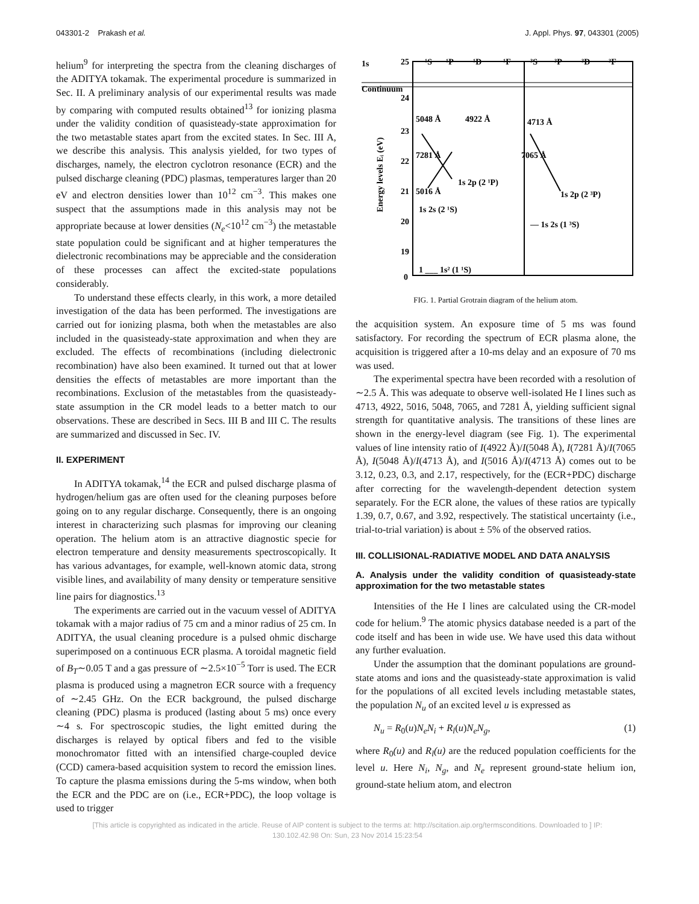043301-2 Prakash et al. J. Appl. Phys. 97, 043301 (2005)
helium<sup>9</sup> for interpreting the spectra from the cleaning discharges of the ADITYA tokamak. The experimental procedure is summarized in Sec. II. A preliminary analysis of our experimental results was made by comparing with computed results obtained<sup>13</sup> for ionizing plasma under the validity condition of quasisteady-state approximation for the two metastable states apart from the excited states. In Sec. III A, we describe this analysis. This analysis yielded, for two types of discharges, namely, the electron cyclotron resonance (ECR) and the pulsed discharge cleaning (PDC) plasmas, temperatures larger than 20 eV and electron densities lower than 10<sup>12</sup> cm<sup>−3</sup>. This makes one suspect that the assumptions made in this analysis may not be appropriate because at lower densities (N<sub>e</sub><10<sup>12</sup> cm<sup>−3</sup>) the metastable state population could be significant and at higher temperatures the dielectronic recombinations may be appreciable and the consideration of these processes can affect the excited-state populations considerably.
To understand these effects clearly, in this work, a more detailed investigation of the data has been performed. The investigations are carried out for ionizing plasma, both when the metastables are also included in the quasisteady-state approximation and when they are excluded. The effects of recombinations (including dielectronic recombination) have also been examined. It turned out that at lower densities the effects of metastables are more important than the recombinations. Exclusion of the metastables from the quasisteady-state assumption in the CR model leads to a better match to our observations. These are described in Secs. III B and III C. The results are summarized and discussed in Sec. IV.
II. EXPERIMENT
In ADITYA tokamak,<sup>14</sup> the ECR and pulsed discharge plasma of hydrogen/helium gas are often used for the cleaning purposes before going on to any regular discharge. Consequently, there is an ongoing interest in characterizing such plasmas for improving our cleaning operation. The helium atom is an attractive diagnostic specie for electron temperature and density measurements spectroscopically. It has various advantages, for example, well-known atomic data, strong visible lines, and availability of many density or temperature sensitive line pairs for diagnostics.<sup>13</sup>
The experiments are carried out in the vacuum vessel of ADITYA tokamak with a major radius of 75 cm and a minor radius of 25 cm. In ADITYA, the usual cleaning procedure is a pulsed ohmic discharge superimposed on a continuous ECR plasma. A toroidal magnetic field of B<sub>T</sub>∼0.05 T and a gas pressure of ∼2.5×10<sup>−5</sup> Torr is used. The ECR plasma is produced using a magnetron ECR source with a frequency of ∼2.45 GHz. On the ECR background, the pulsed discharge cleaning (PDC) plasma is produced (lasting about 5 ms) once every ∼4 s. For spectroscopic studies, the light emitted during the discharges is relayed by optical fibers and fed to the visible monochromator fitted with an intensified charge-coupled device (CCD) camera-based acquisition system to record the emission lines. To capture the plasma emissions during the 5-ms window, when both the ECR and the PDC are on (i.e., ECR+PDC), the loop voltage is used to trigger
1s
Continuum
25
24
23
22
21
20
19
0
¹S
¹P
¹D
¹F
³S
³P
³D
³F
Energy levels Eᵢ (eV)
5048 Å
4922 Å
4713 Å
7281 Å
7065 Å
5016 Å
1s 2p (2 ¹P)
1s 2p (2 ³P)
1s 2s (2 ¹S)
— 1s 2s (1 ³S)
1 ___ 1s² (1 ¹S)
FIG. 1. Partial Grotrain diagram of the helium atom.
the acquisition system. An exposure time of 5 ms was found satisfactory. For recording the spectrum of ECR plasma alone, the acquisition is triggered after a 10-ms delay and an exposure of 70 ms was used.
The experimental spectra have been recorded with a resolution of ∼2.5 Å. This was adequate to observe well-isolated He I lines such as 4713, 4922, 5016, 5048, 7065, and 7281 Å, yielding sufficient signal strength for quantitative analysis. The transitions of these lines are shown in the energy-level diagram (see Fig. 1). The experimental values of line intensity ratio of I(4922 Å)/I(5048 Å), I(7281 Å)/I(7065 Å), I(5048 Å)/I(4713 Å), and I(5016 Å)/I(4713 Å) comes out to be 3.12, 0.23, 0.3, and 2.17, respectively, for the (ECR+PDC) discharge after correcting for the wavelength-dependent detection system separately. For the ECR alone, the values of these ratios are typically 1.39, 0.7, 0.67, and 3.92, respectively. The statistical uncertainty (i.e., trial-to-trial variation) is about ± 5% of the observed ratios.
III. COLLISIONAL-RADIATIVE MODEL AND DATA ANALYSIS
A. Analysis under the validity condition of quasisteady-state approximation for the two metastable states
Intensities of the He I lines are calculated using the CR-model code for helium.<sup>9</sup> The atomic physics database needed is a part of the code itself and has been in wide use. We have used this data without any further evaluation.
Under the assumption that the dominant populations are ground-state atoms and ions and the quasisteady-state approximation is valid for the populations of all excited levels including metastable states, the population N<sub>u</sub> of an excited level u is expressed as
N<sub>u</sub> = R<sub>0</sub>(u)N<sub>e</sub>N<sub>i</sub> + R<sub>l</sub>(u)N<sub>e</sub>N<sub>g</sub>, (1)
where R<sub>0</sub>(u) and R<sub>l</sub>(u) are the reduced population coefficients for the level u. Here N<sub>i</sub>, N<sub>g</sub>, and N<sub>e</sub> represent ground-state helium ion, ground-state helium atom, and electron
[This article is copyrighted as indicated in the article. Reuse of AIP content is subject to the terms at: http://scitation.aip.org/termsconditions. Downloaded to ] IP:
130.102.42.98 On: Sun, 23 Nov 2014 15:23:54